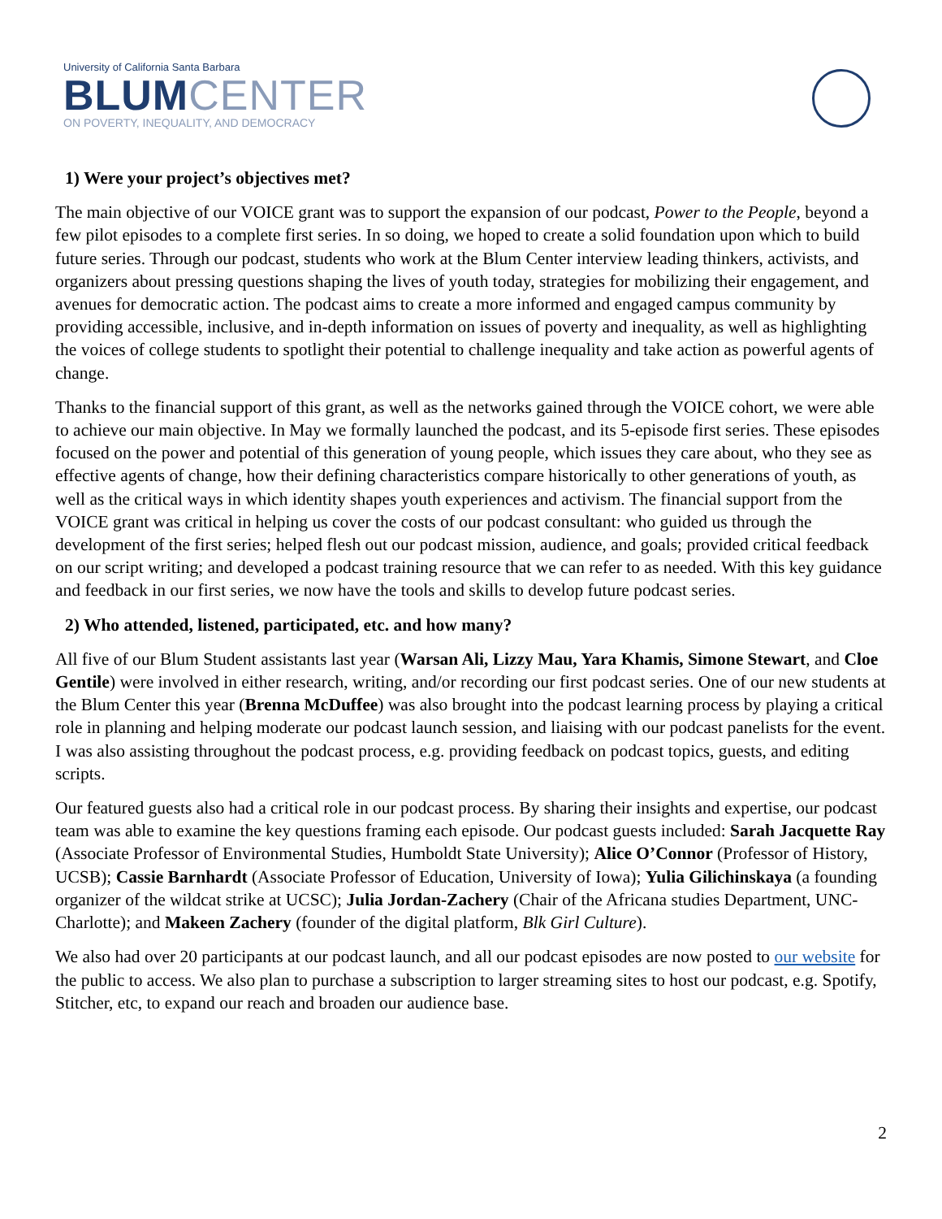University of California Santa Barbara
BLUMCENTER
ON POVERTY, INEQUALITY, AND DEMOCRACY
1) Were your project’s objectives met?
The main objective of our VOICE grant was to support the expansion of our podcast, Power to the People, beyond a few pilot episodes to a complete first series. In so doing, we hoped to create a solid foundation upon which to build future series. Through our podcast, students who work at the Blum Center interview leading thinkers, activists, and organizers about pressing questions shaping the lives of youth today, strategies for mobilizing their engagement, and avenues for democratic action. The podcast aims to create a more informed and engaged campus community by providing accessible, inclusive, and in-depth information on issues of poverty and inequality, as well as highlighting the voices of college students to spotlight their potential to challenge inequality and take action as powerful agents of change.
Thanks to the financial support of this grant, as well as the networks gained through the VOICE cohort, we were able to achieve our main objective. In May we formally launched the podcast, and its 5-episode first series. These episodes focused on the power and potential of this generation of young people, which issues they care about, who they see as effective agents of change, how their defining characteristics compare historically to other generations of youth, as well as the critical ways in which identity shapes youth experiences and activism. The financial support from the VOICE grant was critical in helping us cover the costs of our podcast consultant: who guided us through the development of the first series; helped flesh out our podcast mission, audience, and goals; provided critical feedback on our script writing; and developed a podcast training resource that we can refer to as needed. With this key guidance and feedback in our first series, we now have the tools and skills to develop future podcast series.
2) Who attended, listened, participated, etc. and how many?
All five of our Blum Student assistants last year (Warsan Ali, Lizzy Mau, Yara Khamis, Simone Stewart, and Cloe Gentile) were involved in either research, writing, and/or recording our first podcast series. One of our new students at the Blum Center this year (Brenna McDuffee) was also brought into the podcast learning process by playing a critical role in planning and helping moderate our podcast launch session, and liaising with our podcast panelists for the event. I was also assisting throughout the podcast process, e.g. providing feedback on podcast topics, guests, and editing scripts.
Our featured guests also had a critical role in our podcast process. By sharing their insights and expertise, our podcast team was able to examine the key questions framing each episode. Our podcast guests included: Sarah Jacquette Ray (Associate Professor of Environmental Studies, Humboldt State University); Alice O’Connor (Professor of History, UCSB); Cassie Barnhardt (Associate Professor of Education, University of Iowa); Yulia Gilichinskaya (a founding organizer of the wildcat strike at UCSC); Julia Jordan-Zachery (Chair of the Africana studies Department, UNC-Charlotte); and Makeen Zachery (founder of the digital platform, Blk Girl Culture).
We also had over 20 participants at our podcast launch, and all our podcast episodes are now posted to our website for the public to access. We also plan to purchase a subscription to larger streaming sites to host our podcast, e.g. Spotify, Stitcher, etc, to expand our reach and broaden our audience base.
2